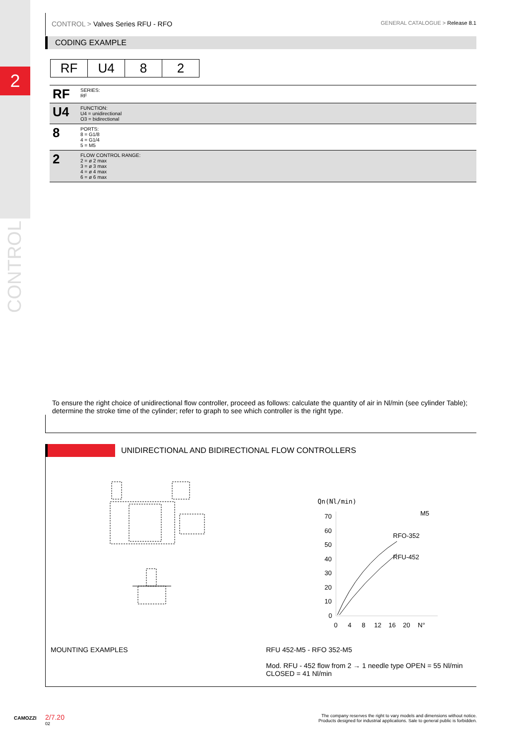2
CONTROL
CONTROL > Valves Series RFU - RFO
GENERAL CATALOGUE > Release 8.1
CODING EXAMPLE
| RF | U4 | 8 | 2 |
| RF | SERIES: RF |
| U4 | FUNCTION: U4 = unidirectional O3 = bidirectional |
| 8 | PORTS: 8 = G1/8 4 = G1/4 5 = M5 |
| 2 | FLOW CONTROL RANGE: 2 = ø 2 max 3 = ø 3 max 4 = ø 4 max 6 = ø 6 max |
To ensure the right choice of unidirectional flow controller, proceed as follows: calculate the quantity of air in Nl/min (see cylinder Table); determine the stroke time of the cylinder; refer to graph to see which controller is the right type.
UNIDIRECTIONAL AND BIDIRECTIONAL FLOW CONTROLLERS
Qn(Nl/min)
M5
70
60
50
40
30
20
10
0
0
4
8
12
16
20
N°
RFO-352
RFU-452
MOUNTING EXAMPLES RFU 452-M5 - RFO 352-M5
Mod. RFU - 452 flow from 2 → 1 needle type OPEN = 55 Nl/min
CLOSED = 41 Nl/min
CAMOZZI
2/7.20
02
The company reserves the right to vary models and dimensions without notice.
Products designed for industrial applications. Sale to general public is forbidden.